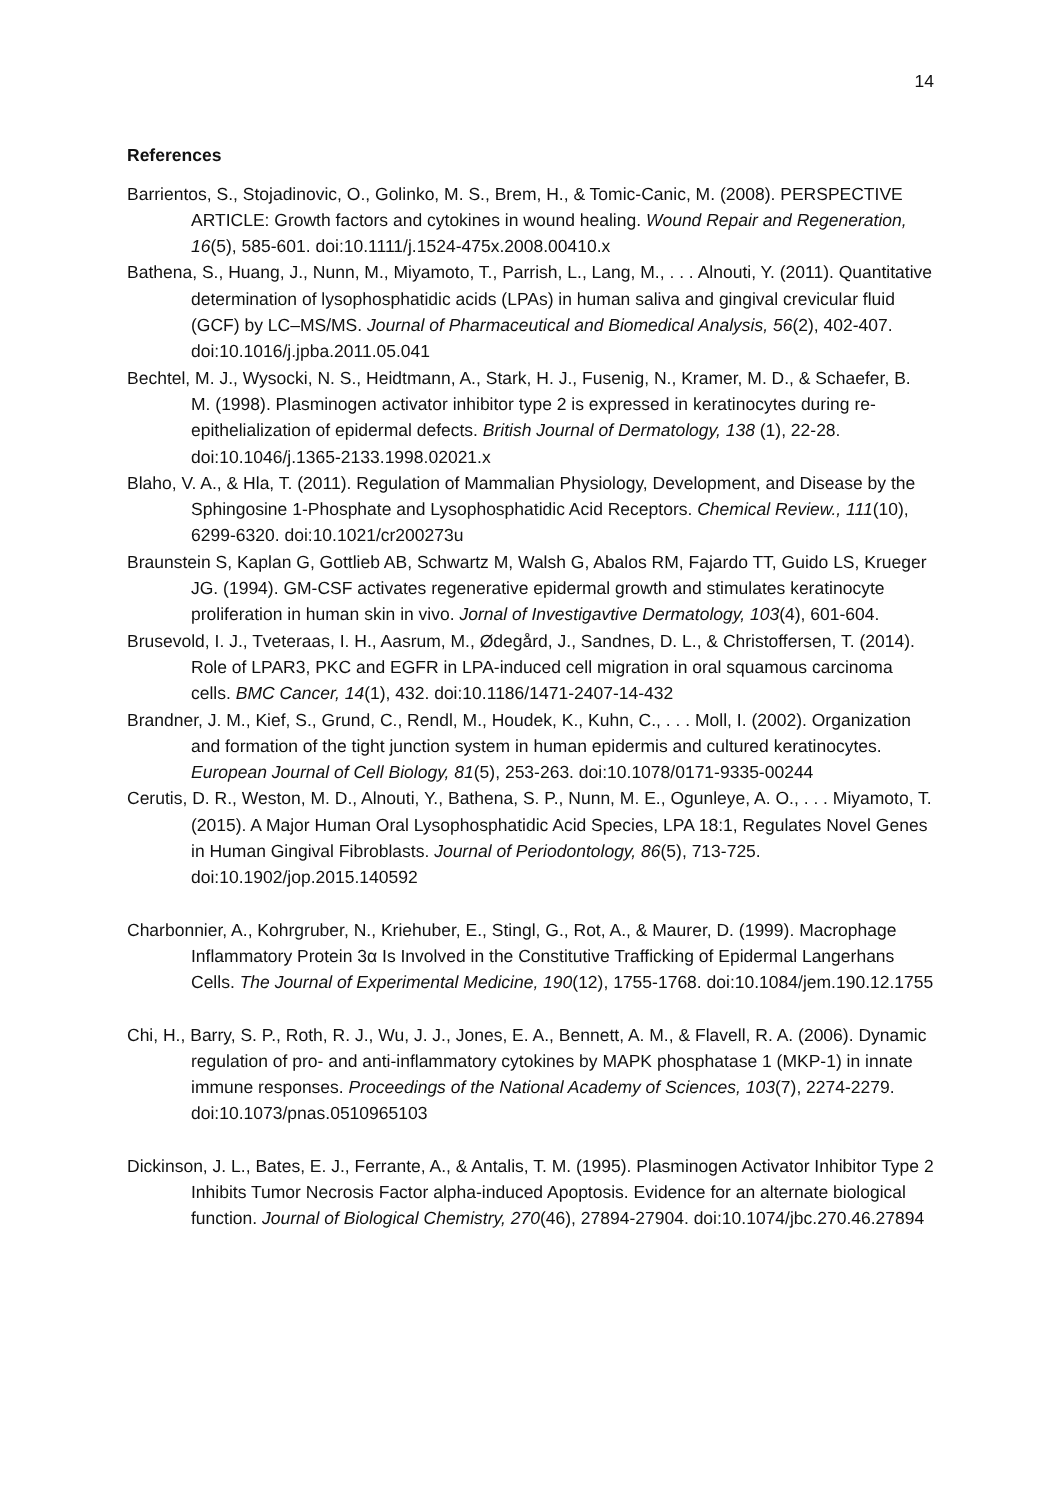14
References
Barrientos, S., Stojadinovic, O., Golinko, M. S., Brem, H., & Tomic-Canic, M. (2008). PERSPECTIVE ARTICLE: Growth factors and cytokines in wound healing. Wound Repair and Regeneration, 16(5), 585-601. doi:10.1111/j.1524-475x.2008.00410.x
Bathena, S., Huang, J., Nunn, M., Miyamoto, T., Parrish, L., Lang, M., . . . Alnouti, Y. (2011). Quantitative determination of lysophosphatidic acids (LPAs) in human saliva and gingival crevicular fluid (GCF) by LC–MS/MS. Journal of Pharmaceutical and Biomedical Analysis, 56(2), 402-407. doi:10.1016/j.jpba.2011.05.041
Bechtel, M. J., Wysocki, N. S., Heidtmann, A., Stark, H. J., Fusenig, N., Kramer, M. D., & Schaefer, B. M. (1998). Plasminogen activator inhibitor type 2 is expressed in keratinocytes during re-epithelialization of epidermal defects. British Journal of Dermatology, 138 (1), 22-28. doi:10.1046/j.1365-2133.1998.02021.x
Blaho, V. A., & Hla, T. (2011). Regulation of Mammalian Physiology, Development, and Disease by the Sphingosine 1-Phosphate and Lysophosphatidic Acid Receptors. Chemical Review., 111(10), 6299-6320. doi:10.1021/cr200273u
Braunstein S, Kaplan G, Gottlieb AB, Schwartz M, Walsh G, Abalos RM, Fajardo TT, Guido LS, Krueger JG. (1994). GM-CSF activates regenerative epidermal growth and stimulates keratinocyte proliferation in human skin in vivo. Jornal of Investigavtive Dermatology, 103(4), 601-604.
Brusevold, I. J., Tveteraas, I. H., Aasrum, M., Ødegård, J., Sandnes, D. L., & Christoffersen, T. (2014). Role of LPAR3, PKC and EGFR in LPA-induced cell migration in oral squamous carcinoma cells. BMC Cancer, 14(1), 432. doi:10.1186/1471-2407-14-432
Brandner, J. M., Kief, S., Grund, C., Rendl, M., Houdek, K., Kuhn, C., . . . Moll, I. (2002). Organization and formation of the tight junction system in human epidermis and cultured keratinocytes. European Journal of Cell Biology, 81(5), 253-263. doi:10.1078/0171-9335-00244
Cerutis, D. R., Weston, M. D., Alnouti, Y., Bathena, S. P., Nunn, M. E., Ogunleye, A. O., . . . Miyamoto, T. (2015). A Major Human Oral Lysophosphatidic Acid Species, LPA 18:1, Regulates Novel Genes in Human Gingival Fibroblasts. Journal of Periodontology, 86(5), 713-725. doi:10.1902/jop.2015.140592
Charbonnier, A., Kohrgruber, N., Kriehuber, E., Stingl, G., Rot, A., & Maurer, D. (1999). Macrophage Inflammatory Protein 3α Is Involved in the Constitutive Trafficking of Epidermal Langerhans Cells. The Journal of Experimental Medicine, 190(12), 1755-1768. doi:10.1084/jem.190.12.1755
Chi, H., Barry, S. P., Roth, R. J., Wu, J. J., Jones, E. A., Bennett, A. M., & Flavell, R. A. (2006). Dynamic regulation of pro- and anti-inflammatory cytokines by MAPK phosphatase 1 (MKP-1) in innate immune responses. Proceedings of the National Academy of Sciences, 103(7), 2274-2279. doi:10.1073/pnas.0510965103
Dickinson, J. L., Bates, E. J., Ferrante, A., & Antalis, T. M. (1995). Plasminogen Activator Inhibitor Type 2 Inhibits Tumor Necrosis Factor alpha-induced Apoptosis. Evidence for an alternate biological function. Journal of Biological Chemistry, 270(46), 27894-27904. doi:10.1074/jbc.270.46.27894